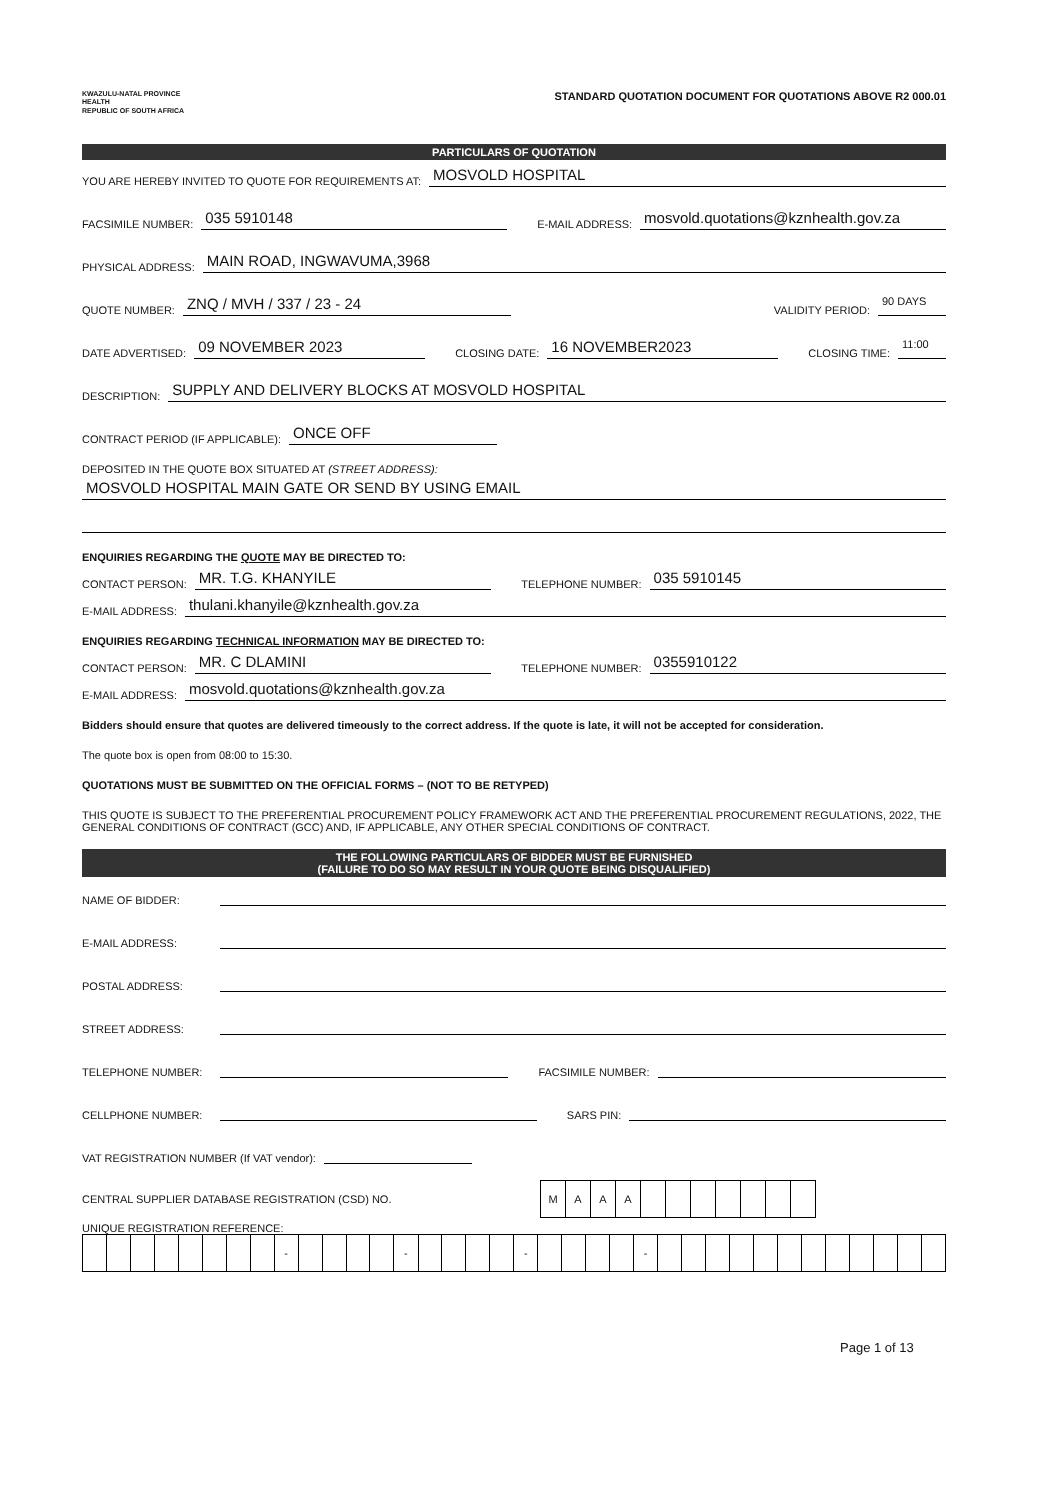KWAZULU-NATAL PROVINCE
HEALTH
REPUBLIC OF SOUTH AFRICA
STANDARD QUOTATION DOCUMENT FOR QUOTATIONS ABOVE R2 000.01
PARTICULARS OF QUOTATION
YOU ARE HEREBY INVITED TO QUOTE FOR REQUIREMENTS AT: MOSVOLD HOSPITAL
FACSIMILE NUMBER: 035 5910148 E-MAIL ADDRESS: mosvold.quotations@kznhealth.gov.za
PHYSICAL ADDRESS: MAIN ROAD, INGWAVUMA,3968
QUOTE NUMBER: ZNQ / MVH / 337 / 23 - 24 VALIDITY PERIOD: 90 DAYS
DATE ADVERTISED: 09 NOVEMBER 2023 CLOSING DATE: 16 NOVEMBER2023 CLOSING TIME: 11:00
DESCRIPTION: SUPPLY AND DELIVERY BLOCKS AT MOSVOLD HOSPITAL
CONTRACT PERIOD (IF APPLICABLE): ONCE OFF
DEPOSITED IN THE QUOTE BOX SITUATED AT (STREET ADDRESS):
MOSVOLD HOSPITAL MAIN GATE OR SEND BY USING EMAIL
ENQUIRIES REGARDING THE QUOTE MAY BE DIRECTED TO:
CONTACT PERSON: MR. T.G. KHANYILE TELEPHONE NUMBER: 035 5910145
E-MAIL ADDRESS: thulani.khanyile@kznhealth.gov.za
ENQUIRIES REGARDING TECHNICAL INFORMATION MAY BE DIRECTED TO:
CONTACT PERSON: MR. C DLAMINI TELEPHONE NUMBER: 0355910122
E-MAIL ADDRESS: mosvold.quotations@kznhealth.gov.za
Bidders should ensure that quotes are delivered timeously to the correct address. If the quote is late, it will not be accepted for consideration.
The quote box is open from 08:00 to 15:30.
QUOTATIONS MUST BE SUBMITTED ON THE OFFICIAL FORMS – (NOT TO BE RETYPED)
THIS QUOTE IS SUBJECT TO THE PREFERENTIAL PROCUREMENT POLICY FRAMEWORK ACT AND THE PREFERENTIAL PROCUREMENT REGULATIONS, 2022, THE GENERAL CONDITIONS OF CONTRACT (GCC) AND, IF APPLICABLE, ANY OTHER SPECIAL CONDITIONS OF CONTRACT.
THE FOLLOWING PARTICULARS OF BIDDER MUST BE FURNISHED
(FAILURE TO DO SO MAY RESULT IN YOUR QUOTE BEING DISQUALIFIED)
NAME OF BIDDER:
E-MAIL ADDRESS:
POSTAL ADDRESS:
STREET ADDRESS:
TELEPHONE NUMBER: FACSIMILE NUMBER:
CELLPHONE NUMBER: SARS PIN:
VAT REGISTRATION NUMBER (If VAT vendor):
CENTRAL SUPPLIER DATABASE REGISTRATION (CSD) NO.
| M | A | A | A | | | | | | | |
UNIQUE REGISTRATION REFERENCE:
| | | | | | | | | - | | | | | - | | | | | - | | | | | - | | | | | | | | | | | | |
Page 1 of 13